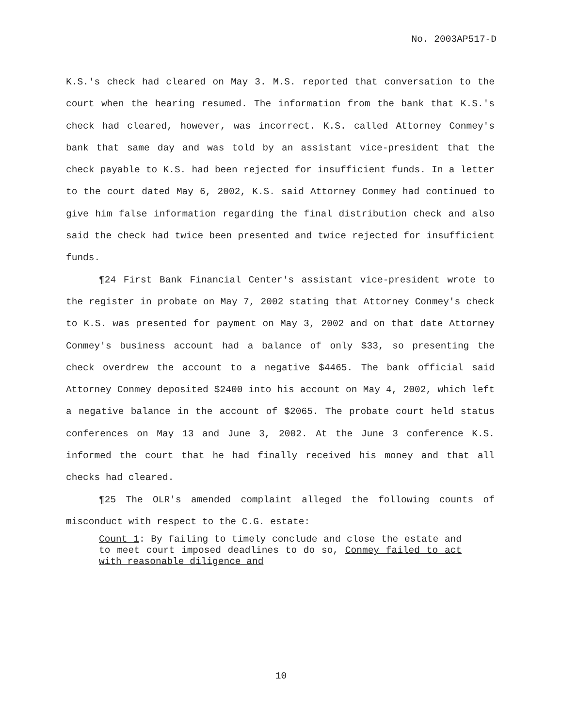No. 2003AP517-D
K.S.'s check had cleared on May 3. M.S. reported that conversation to the court when the hearing resumed. The information from the bank that K.S.'s check had cleared, however, was incorrect. K.S. called Attorney Conmey's bank that same day and was told by an assistant vice-president that the check payable to K.S. had been rejected for insufficient funds. In a letter to the court dated May 6, 2002, K.S. said Attorney Conmey had continued to give him false information regarding the final distribution check and also said the check had twice been presented and twice rejected for insufficient funds.
¶24 First Bank Financial Center's assistant vice-president wrote to the register in probate on May 7, 2002 stating that Attorney Conmey's check to K.S. was presented for payment on May 3, 2002 and on that date Attorney Conmey's business account had a balance of only $33, so presenting the check overdrew the account to a negative $4465. The bank official said Attorney Conmey deposited $2400 into his account on May 4, 2002, which left a negative balance in the account of $2065. The probate court held status conferences on May 13 and June 3, 2002. At the June 3 conference K.S. informed the court that he had finally received his money and that all checks had cleared.
¶25 The OLR's amended complaint alleged the following counts of misconduct with respect to the C.G. estate:
Count 1: By failing to timely conclude and close the estate and to meet court imposed deadlines to do so, Conmey failed to act with reasonable diligence and
10